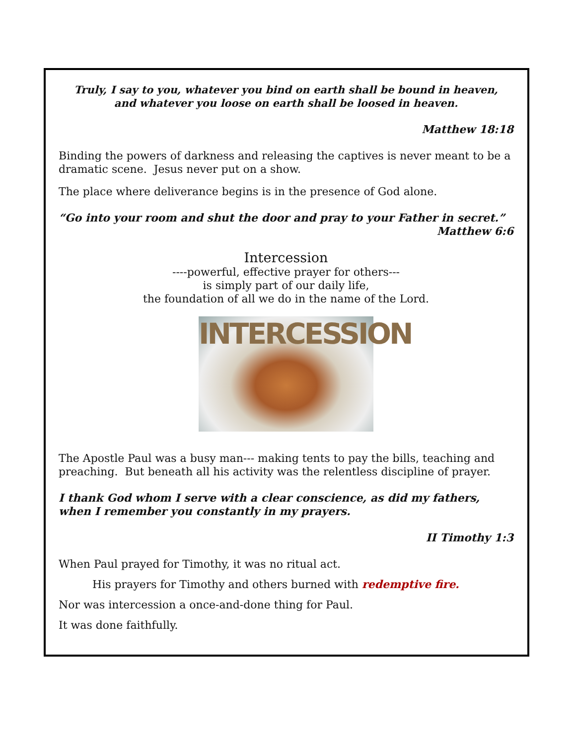Truly, I say to you, whatever you bind on earth shall be bound in heaven,
and whatever you loose on earth shall be loosed in heaven.
Matthew 18:18
Binding the powers of darkness and releasing the captives is never meant to be a dramatic scene. Jesus never put on a show.
The place where deliverance begins is in the presence of God alone.
“Go into your room and shut the door and pray to your Father in secret.”
Matthew 6:6
Intercession
----powerful, effective prayer for others---
is simply part of our daily life,
the foundation of all we do in the name of the Lord.
INTERCESSION
The Apostle Paul was a busy man--- making tents to pay the bills, teaching and preaching. But beneath all his activity was the relentless discipline of prayer.
I thank God whom I serve with a clear conscience, as did my fathers, when I remember you constantly in my prayers.
II Timothy 1:3
When Paul prayed for Timothy, it was no ritual act.
His prayers for Timothy and others burned with redemptive fire.
Nor was intercession a once-and-done thing for Paul.
It was done faithfully.